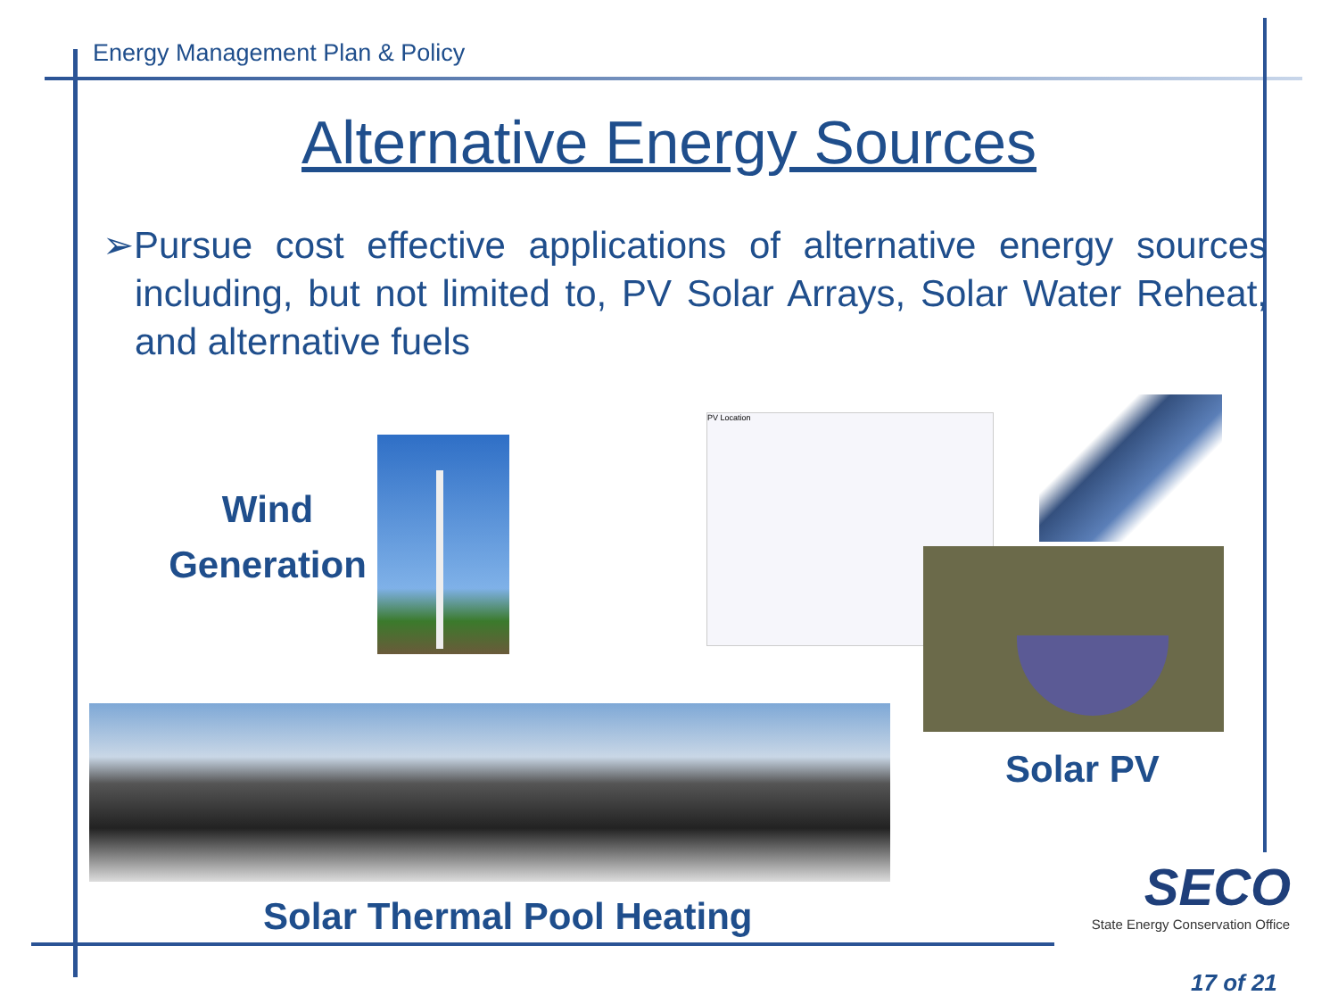Energy Management Plan & Policy
Alternative Energy Sources
➢Pursue cost effective applications of alternative energy sources including, but not limited to, PV Solar Arrays, Solar Water Reheat, and alternative fuels
Wind Generation
PV Location
Solar PV
Solar Thermal Pool Heating
SECO
State Energy Conservation Office
17 of 21